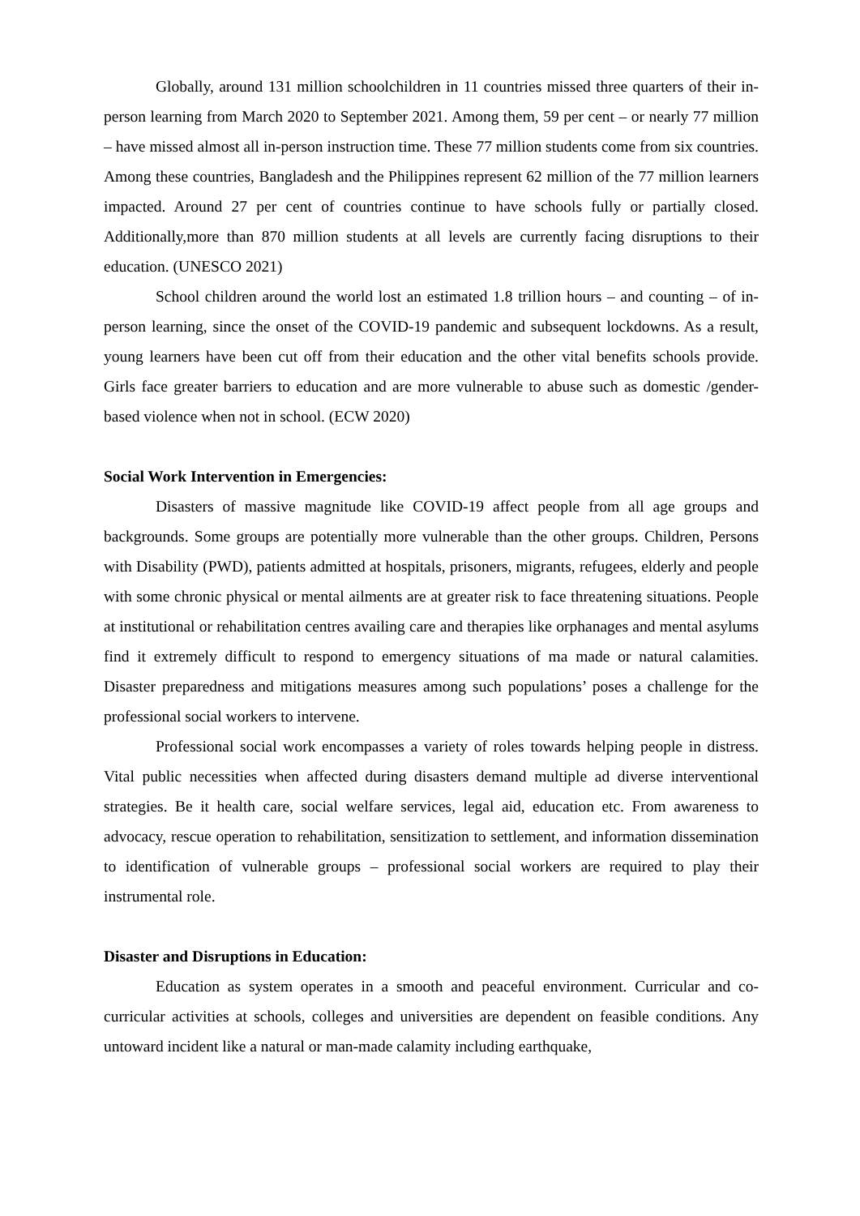Globally, around 131 million schoolchildren in 11 countries missed three quarters of their in-person learning from March 2020 to September 2021. Among them, 59 per cent – or nearly 77 million – have missed almost all in-person instruction time. These 77 million students come from six countries. Among these countries, Bangladesh and the Philippines represent 62 million of the 77 million learners impacted. Around 27 per cent of countries continue to have schools fully or partially closed. Additionally,more than 870 million students at all levels are currently facing disruptions to their education. (UNESCO 2021)
School children around the world lost an estimated 1.8 trillion hours – and counting – of in-person learning, since the onset of the COVID-19 pandemic and subsequent lockdowns. As a result, young learners have been cut off from their education and the other vital benefits schools provide. Girls face greater barriers to education and are more vulnerable to abuse such as domestic /gender-based violence when not in school. (ECW 2020)
Social Work Intervention in Emergencies:
Disasters of massive magnitude like COVID-19 affect people from all age groups and backgrounds. Some groups are potentially more vulnerable than the other groups. Children, Persons with Disability (PWD), patients admitted at hospitals, prisoners, migrants, refugees, elderly and people with some chronic physical or mental ailments are at greater risk to face threatening situations. People at institutional or rehabilitation centres availing care and therapies like orphanages and mental asylums find it extremely difficult to respond to emergency situations of ma made or natural calamities. Disaster preparedness and mitigations measures among such populations’ poses a challenge for the professional social workers to intervene.
Professional social work encompasses a variety of roles towards helping people in distress. Vital public necessities when affected during disasters demand multiple ad diverse interventional strategies. Be it health care, social welfare services, legal aid, education etc. From awareness to advocacy, rescue operation to rehabilitation, sensitization to settlement, and information dissemination to identification of vulnerable groups – professional social workers are required to play their instrumental role.
Disaster and Disruptions in Education:
Education as system operates in a smooth and peaceful environment. Curricular and co-curricular activities at schools, colleges and universities are dependent on feasible conditions. Any untoward incident like a natural or man-made calamity including earthquake,